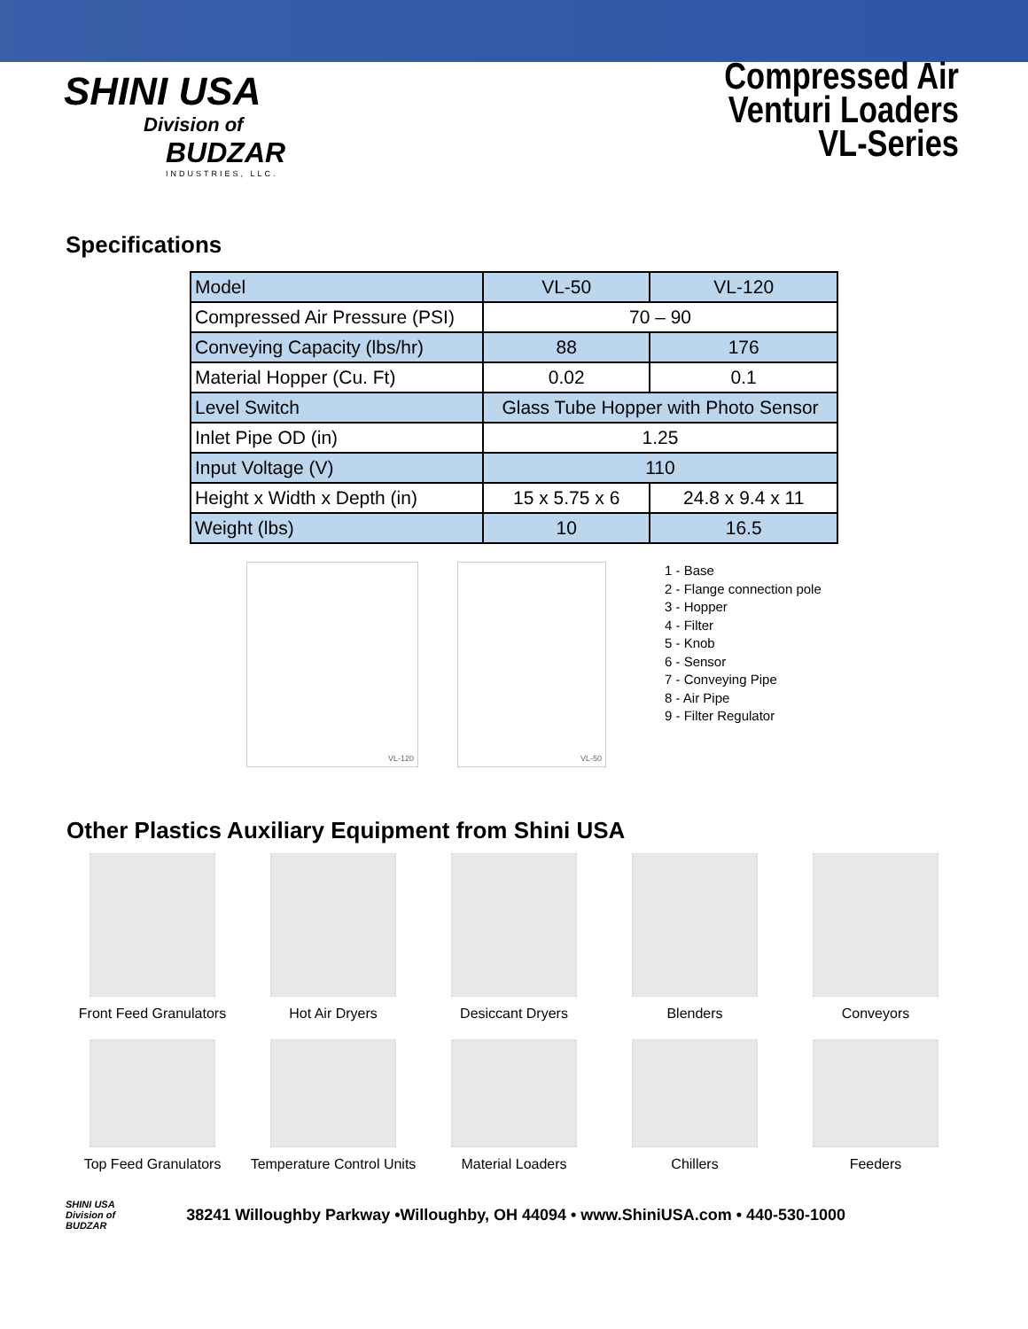SHINI USA
Division of
BUDZAR
INDUSTRIES, LLC.
Compressed Air
Venturi Loaders
VL-Series
Specifications
| Model | VL-50 | VL-120 |
| Compressed Air Pressure (PSI) | 70 – 90 | |
| Conveying Capacity (lbs/hr) | 88 | 176 |
| Material Hopper (Cu. Ft) | 0.02 | 0.1 |
| Level Switch | Glass Tube Hopper with Photo Sensor | |
| Inlet Pipe OD (in) | 1.25 | |
| Input Voltage (V) | 110 | |
| Height x Width x Depth (in) | 15 x 5.75 x 6 | 24.8 x 9.4 x 11 |
| Weight (lbs) | 10 | 16.5 |
VL-120 VL-50
1 - Base
2 - Flange connection pole
3 - Hopper
4 - Filter
5 - Knob
6 - Sensor
7 - Conveying Pipe
8 - Air Pipe
9 - Filter Regulator
Other Plastics Auxiliary Equipment from Shini USA
Front Feed Granulators
Hot Air Dryers
Desiccant Dryers
Blenders
Conveyors
Top Feed Granulators
Temperature Control Units
Material Loaders
Chillers
Feeders
SHINI USA
Division of
BUDZAR
38241 Willoughby Parkway •Willoughby, OH 44094 • www.ShiniUSA.com • 440-530-1000